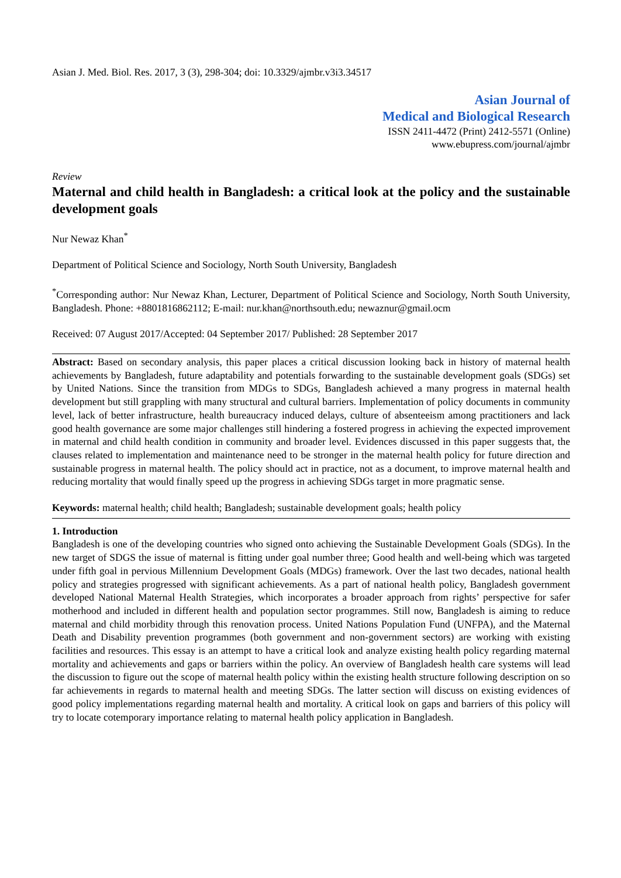Asian J. Med. Biol. Res. 2017, 3 (3), 298-304; doi: 10.3329/ajmbr.v3i3.34517
Asian Journal of
Medical and Biological Research
ISSN 2411-4472 (Print) 2412-5571 (Online)
www.ebupress.com/journal/ajmbr
Review
Maternal and child health in Bangladesh: a critical look at the policy and the sustainable development goals
Nur Newaz Khan<sup>*</sup>
Department of Political Science and Sociology, North South University, Bangladesh
<sup>*</sup> Corresponding author: Nur Newaz Khan, Lecturer, Department of Political Science and Sociology, North South University, Bangladesh. Phone: +8801816862112; E-mail: nur.khan@northsouth.edu; newaznur@gmail.ocm
Received: 07 August 2017/Accepted: 04 September 2017/ Published: 28 September 2017
Abstract: Based on secondary analysis, this paper places a critical discussion looking back in history of maternal health achievements by Bangladesh, future adaptability and potentials forwarding to the sustainable development goals (SDGs) set by United Nations. Since the transition from MDGs to SDGs, Bangladesh achieved a many progress in maternal health development but still grappling with many structural and cultural barriers. Implementation of policy documents in community level, lack of better infrastructure, health bureaucracy induced delays, culture of absenteeism among practitioners and lack good health governance are some major challenges still hindering a fostered progress in achieving the expected improvement in maternal and child health condition in community and broader level. Evidences discussed in this paper suggests that, the clauses related to implementation and maintenance need to be stronger in the maternal health policy for future direction and sustainable progress in maternal health. The policy should act in practice, not as a document, to improve maternal health and reducing mortality that would finally speed up the progress in achieving SDGs target in more pragmatic sense.
Keywords: maternal health; child health; Bangladesh; sustainable development goals; health policy
1. Introduction
Bangladesh is one of the developing countries who signed onto achieving the Sustainable Development Goals (SDGs). In the new target of SDGS the issue of maternal is fitting under goal number three; Good health and well-being which was targeted under fifth goal in pervious Millennium Development Goals (MDGs) framework. Over the last two decades, national health policy and strategies progressed with significant achievements. As a part of national health policy, Bangladesh government developed National Maternal Health Strategies, which incorporates a broader approach from rights’ perspective for safer motherhood and included in different health and population sector programmes. Still now, Bangladesh is aiming to reduce maternal and child morbidity through this renovation process. United Nations Population Fund (UNFPA), and the Maternal Death and Disability prevention programmes (both government and non-government sectors) are working with existing facilities and resources. This essay is an attempt to have a critical look and analyze existing health policy regarding maternal mortality and achievements and gaps or barriers within the policy. An overview of Bangladesh health care systems will lead the discussion to figure out the scope of maternal health policy within the existing health structure following description on so far achievements in regards to maternal health and meeting SDGs. The latter section will discuss on existing evidences of good policy implementations regarding maternal health and mortality. A critical look on gaps and barriers of this policy will try to locate cotemporary importance relating to maternal health policy application in Bangladesh.